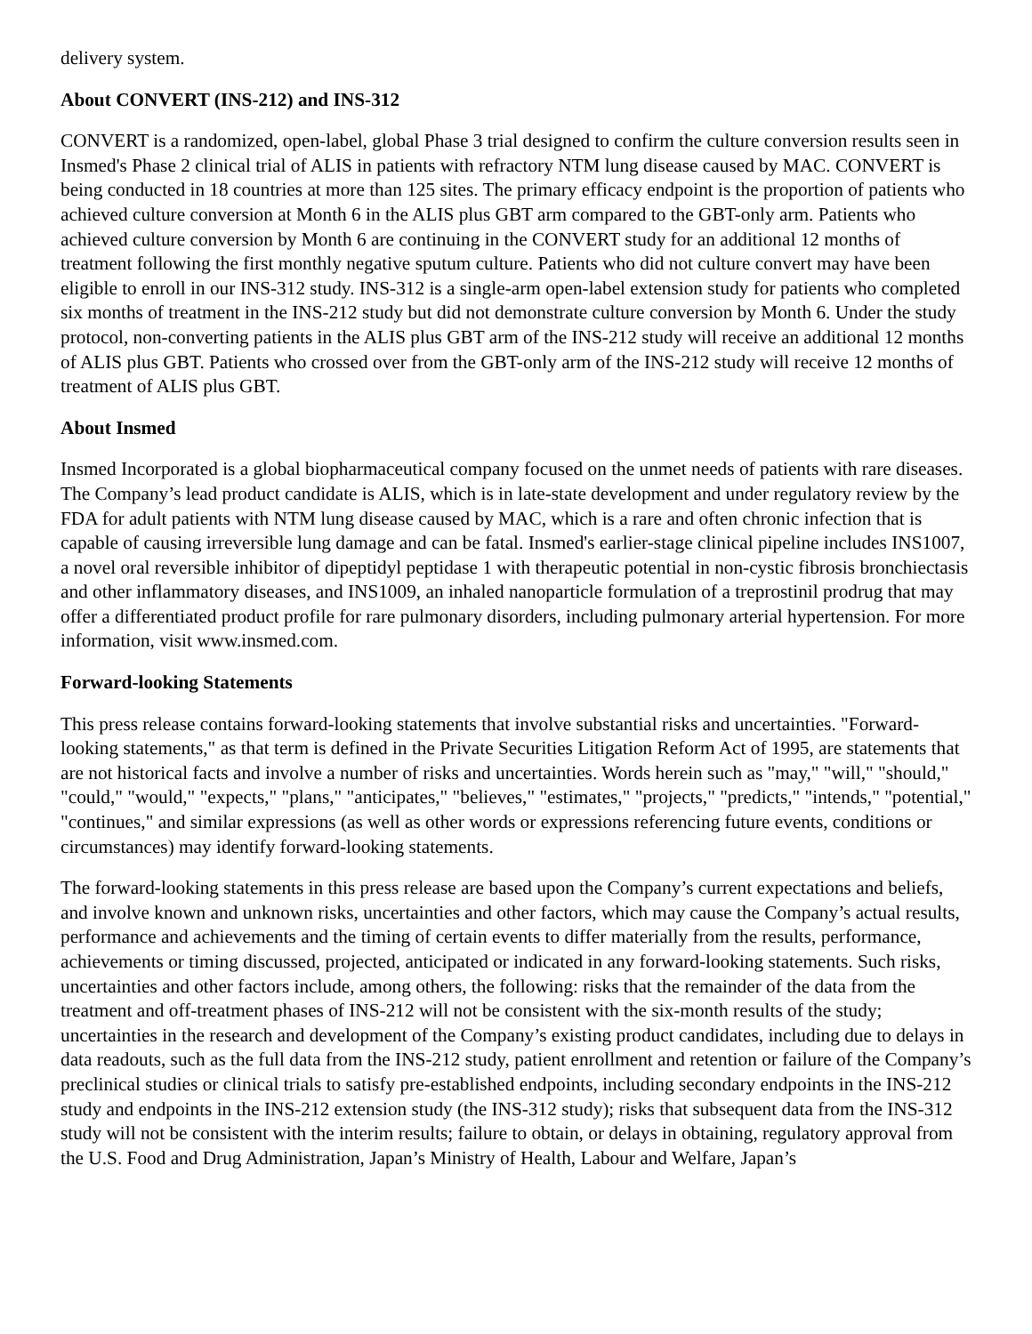delivery system.
About CONVERT (INS-212) and INS-312
CONVERT is a randomized, open-label, global Phase 3 trial designed to confirm the culture conversion results seen in Insmed's Phase 2 clinical trial of ALIS in patients with refractory NTM lung disease caused by MAC. CONVERT is being conducted in 18 countries at more than 125 sites. The primary efficacy endpoint is the proportion of patients who achieved culture conversion at Month 6 in the ALIS plus GBT arm compared to the GBT-only arm. Patients who achieved culture conversion by Month 6 are continuing in the CONVERT study for an additional 12 months of treatment following the first monthly negative sputum culture. Patients who did not culture convert may have been eligible to enroll in our INS-312 study. INS-312 is a single-arm open-label extension study for patients who completed six months of treatment in the INS-212 study but did not demonstrate culture conversion by Month 6. Under the study protocol, non-converting patients in the ALIS plus GBT arm of the INS-212 study will receive an additional 12 months of ALIS plus GBT. Patients who crossed over from the GBT-only arm of the INS-212 study will receive 12 months of treatment of ALIS plus GBT.
About Insmed
Insmed Incorporated is a global biopharmaceutical company focused on the unmet needs of patients with rare diseases. The Company’s lead product candidate is ALIS, which is in late-state development and under regulatory review by the FDA for adult patients with NTM lung disease caused by MAC, which is a rare and often chronic infection that is capable of causing irreversible lung damage and can be fatal. Insmed's earlier-stage clinical pipeline includes INS1007, a novel oral reversible inhibitor of dipeptidyl peptidase 1 with therapeutic potential in non-cystic fibrosis bronchiectasis and other inflammatory diseases, and INS1009, an inhaled nanoparticle formulation of a treprostinil prodrug that may offer a differentiated product profile for rare pulmonary disorders, including pulmonary arterial hypertension. For more information, visit www.insmed.com.
Forward-looking Statements
This press release contains forward-looking statements that involve substantial risks and uncertainties. "Forward-looking statements," as that term is defined in the Private Securities Litigation Reform Act of 1995, are statements that are not historical facts and involve a number of risks and uncertainties. Words herein such as "may," "will," "should," "could," "would," "expects," "plans," "anticipates," "believes," "estimates," "projects," "predicts," "intends," "potential," "continues," and similar expressions (as well as other words or expressions referencing future events, conditions or circumstances) may identify forward-looking statements.
The forward-looking statements in this press release are based upon the Company’s current expectations and beliefs, and involve known and unknown risks, uncertainties and other factors, which may cause the Company’s actual results, performance and achievements and the timing of certain events to differ materially from the results, performance, achievements or timing discussed, projected, anticipated or indicated in any forward-looking statements. Such risks, uncertainties and other factors include, among others, the following: risks that the remainder of the data from the treatment and off-treatment phases of INS-212 will not be consistent with the six-month results of the study; uncertainties in the research and development of the Company’s existing product candidates, including due to delays in data readouts, such as the full data from the INS-212 study, patient enrollment and retention or failure of the Company’s preclinical studies or clinical trials to satisfy pre-established endpoints, including secondary endpoints in the INS-212 study and endpoints in the INS-212 extension study (the INS-312 study); risks that subsequent data from the INS-312 study will not be consistent with the interim results; failure to obtain, or delays in obtaining, regulatory approval from the U.S. Food and Drug Administration, Japan’s Ministry of Health, Labour and Welfare, Japan’s